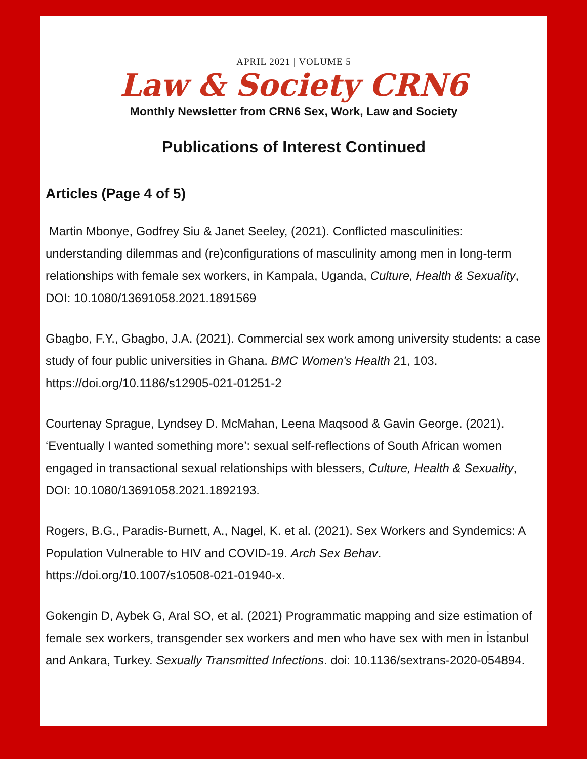APRIL 2021 | VOLUME 5
Law & Society CRN6
Monthly Newsletter from CRN6 Sex, Work, Law and Society
Publications of Interest Continued
Articles (Page 4 of 5)
Martin Mbonye, Godfrey Siu & Janet Seeley, (2021). Conflicted masculinities: understanding dilemmas and (re)configurations of masculinity among men in long-term relationships with female sex workers, in Kampala, Uganda, Culture, Health & Sexuality, DOI: 10.1080/13691058.2021.1891569
Gbagbo, F.Y., Gbagbo, J.A. (2021). Commercial sex work among university students: a case study of four public universities in Ghana. BMC Women's Health 21, 103. https://doi.org/10.1186/s12905-021-01251-2
Courtenay Sprague, Lyndsey D. McMahan, Leena Maqsood & Gavin George. (2021). ‘Eventually I wanted something more’: sexual self-reflections of South African women engaged in transactional sexual relationships with blessers, Culture, Health & Sexuality, DOI: 10.1080/13691058.2021.1892193.
Rogers, B.G., Paradis-Burnett, A., Nagel, K. et al. (2021). Sex Workers and Syndemics: A Population Vulnerable to HIV and COVID-19. Arch Sex Behav. https://doi.org/10.1007/s10508-021-01940-x.
Gokengin D, Aybek G, Aral SO, et al. (2021) Programmatic mapping and size estimation of female sex workers, transgender sex workers and men who have sex with men in İstanbul and Ankara, Turkey. Sexually Transmitted Infections. doi: 10.1136/sextrans-2020-054894.